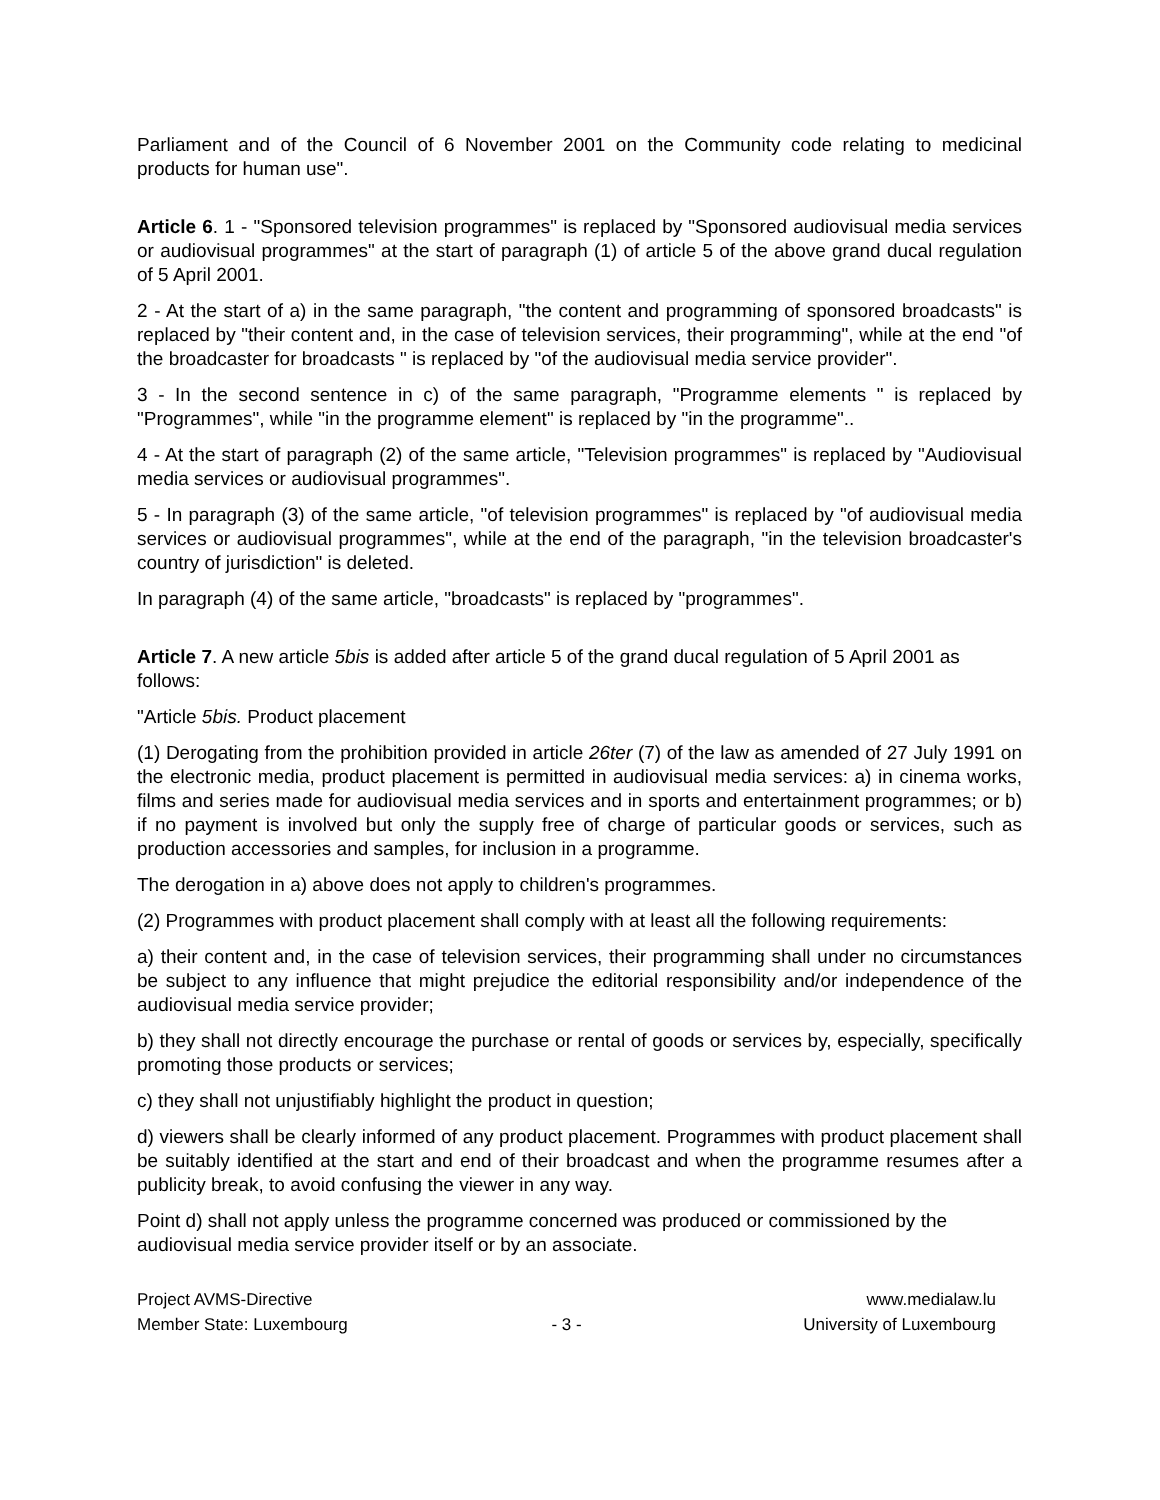Parliament and of the Council of 6 November 2001 on the Community code relating to medicinal products for human use".
Article 6. 1 - "Sponsored television programmes" is replaced by "Sponsored audiovisual media services or audiovisual programmes" at the start of paragraph (1) of article 5 of the above grand ducal regulation of 5 April 2001.
2 - At the start of a) in the same paragraph, "the content and programming of sponsored broadcasts" is replaced by "their content and, in the case of television services, their programming", while at the end "of the broadcaster for broadcasts " is replaced by "of the audiovisual media service provider".
3 - In the second sentence in c) of the same paragraph, "Programme elements " is replaced by "Programmes", while "in the programme element" is replaced by "in the programme"..
4 - At the start of paragraph (2) of the same article, "Television programmes" is replaced by "Audiovisual media services or audiovisual programmes".
5 - In paragraph (3) of the same article, "of television programmes" is replaced by "of audiovisual media services or audiovisual programmes", while at the end of the paragraph, "in the television broadcaster's country of jurisdiction" is deleted.
In paragraph (4) of the same article, "broadcasts" is replaced by "programmes".
Article 7. A new article 5bis is added after article 5 of the grand ducal regulation of 5 April 2001 as follows:
"Article 5bis. Product placement
(1) Derogating from the prohibition provided in article 26ter (7) of the law as amended of 27 July 1991 on the electronic media, product placement is permitted in audiovisual media services: a) in cinema works, films and series made for audiovisual media services and in sports and entertainment programmes; or b) if no payment is involved but only the supply free of charge of particular goods or services, such as production accessories and samples, for inclusion in a programme.
The derogation in a) above does not apply to children's programmes.
(2) Programmes with product placement shall comply with at least all the following requirements:
a) their content and, in the case of television services, their programming shall under no circumstances be subject to any influence that might prejudice the editorial responsibility and/or independence of the audiovisual media service provider;
b) they shall not directly encourage the purchase or rental of goods or services by, especially, specifically promoting those products or services;
c) they shall not unjustifiably highlight the product in question;
d) viewers shall be clearly informed of any product placement. Programmes with product placement shall be suitably identified at the start and end of their broadcast and when the programme resumes after a publicity break, to avoid confusing the viewer in any way.
Point d) shall not apply unless the programme concerned was produced or commissioned by the audiovisual media service provider itself or by an associate.
Project AVMS-Directive
www.medialaw.lu
Member State: Luxembourg
- 3 -
University of Luxembourg